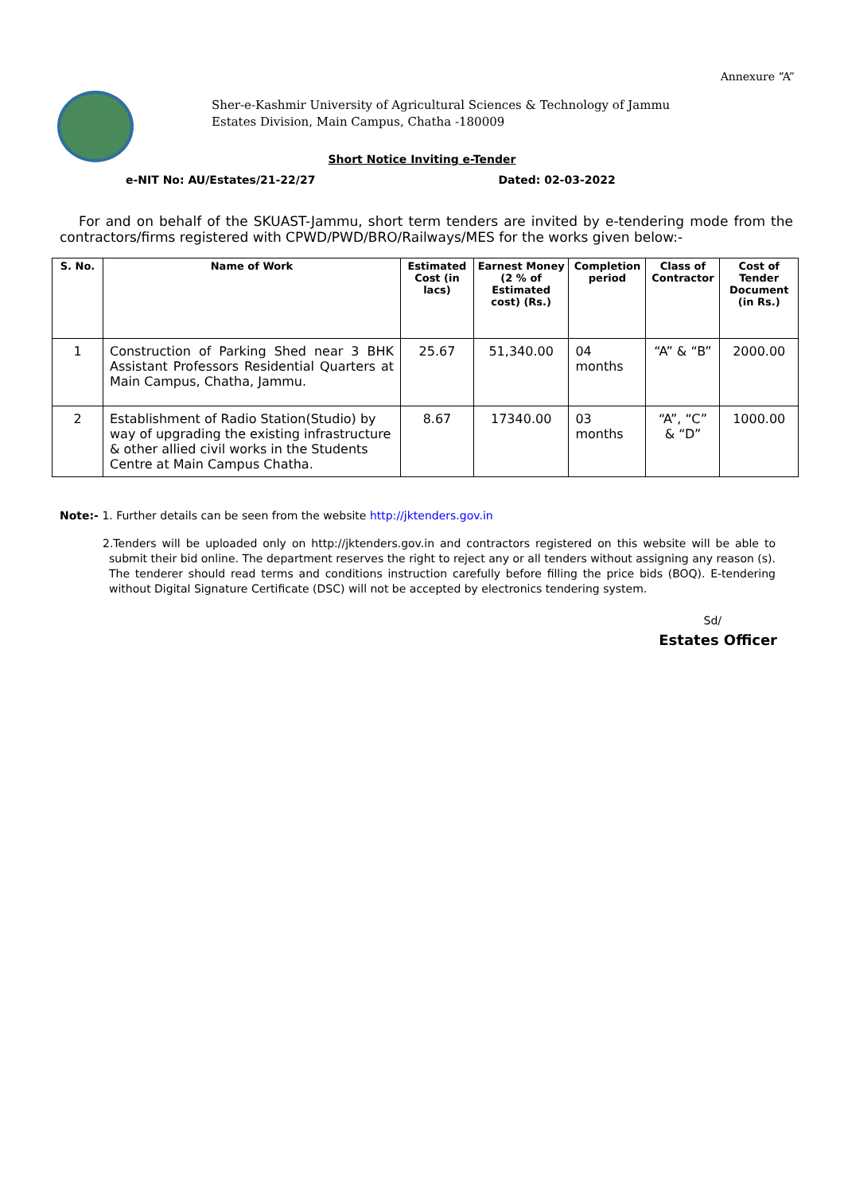Annexure “A”
Sher-e-Kashmir University of Agricultural Sciences & Technology of Jammu
Estates Division, Main Campus, Chatha -180009
Short Notice Inviting e-Tender
e-NIT No: AU/Estates/21-22/27 Dated: 02-03-2022
For and on behalf of the SKUAST-Jammu, short term tenders are invited by e-tendering mode from the contractors/firms registered with CPWD/PWD/BRO/Railways/MES for the works given below:-
| S. No. | Name of Work | Estimated Cost (in lacs) | Earnest Money (2 % of Estimated cost) (Rs.) | Completion period | Class of Contractor | Cost of Tender Document (in Rs.) |
| --- | --- | --- | --- | --- | --- | --- |
| 1 | Construction of Parking Shed near 3 BHK Assistant Professors Residential Quarters at Main Campus, Chatha, Jammu. | 25.67 | 51,340.00 | 04 months | “A” & “B” | 2000.00 |
| 2 | Establishment of Radio Station(Studio) by way of upgrading the existing infrastructure & other allied civil works in the Students Centre at Main Campus Chatha. | 8.67 | 17340.00 | 03 months | “A”, “C” & “D” | 1000.00 |
Note:- 1. Further details can be seen from the website http://jktenders.gov.in
2.Tenders will be uploaded only on http://jktenders.gov.in and contractors registered on this website will be able to submit their bid online. The department reserves the right to reject any or all tenders without assigning any reason (s). The tenderer should read terms and conditions instruction carefully before filling the price bids (BOQ). E-tendering without Digital Signature Certificate (DSC) will not be accepted by electronics tendering system.
Sd/
Estates Officer